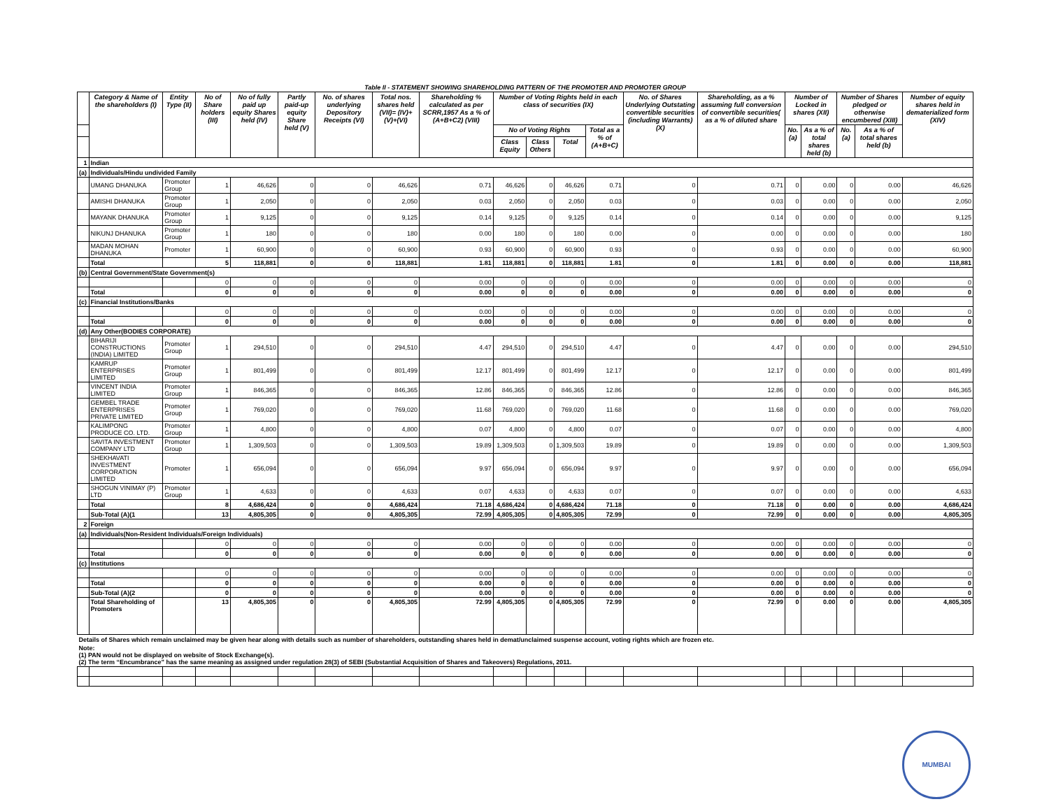| Table II - STATEMENT SHOWING SHAREHOLDING PATTERN OF THE PROMOTER AND PROMOTER GROUP | | | | | | | | | | | | | | | | | | | |
| | Category & Name of the shareholders (I) | Entity Type (II) | No of Share holders (III) | No of fully paid up equity Shares held (IV) | Partly paid-up equity Share held (V) | No. of shares underlying Depository Receipts (VI) | Total nos. shares held (VII)= (IV)+(V)+(VI) | Shareholding % calculated as per SCRR,1957 As a % of (A+B+C2) (VIII) | Number of Voting Rights held in each class of securities (IX) | | | | No. of Shares Underlying Outstating convertible securities (including Warrants) (X) | Shareholding, as a % assuming full conversion of convertible securities( as a % of diluted share | Number of Locked in shares (XII) | | Number of Shares pledged or otherwise encumbered (XIII) | | Number of equity shares held in dematerialized form (XIV) |
| | | | | | | | | | No of Voting Rights | | | Total as a % of (A+B+C) | | | No. (a) | As a % of total shares held (b) | No. (a) | As a % of total shares held (b) | |
| | | | | | | | | | Class Equity | Class Others | Total | | | | | | | | |
| 1 | Indian | | | | | | | | | | | | | | | | | | |
| (a) | Individuals/Hindu undivided Family | | | | | | | | | | | | | | | | | | |
| | UMANG DHANUKA | Promoter Group | 1 | 46,626 | 0 | 0 | 46,626 | 0.71 | 46,626 | 0 | 46,626 | 0.71 | 0 | 0.71 | 0 | 0.00 | 0 | 0.00 | 46,626 |
| | AMISHI DHANUKA | Promoter Group | 1 | 2,050 | 0 | 0 | 2,050 | 0.03 | 2,050 | 0 | 2,050 | 0.03 | 0 | 0.03 | 0 | 0.00 | 0 | 0.00 | 2,050 |
| | MAYANK DHANUKA | Promoter Group | 1 | 9,125 | 0 | 0 | 9,125 | 0.14 | 9,125 | 0 | 9,125 | 0.14 | 0 | 0.14 | 0 | 0.00 | 0 | 0.00 | 9,125 |
| | NIKUNJ DHANUKA | Promoter Group | 1 | 180 | 0 | 0 | 180 | 0.00 | 180 | 0 | 180 | 0.00 | 0 | 0.00 | 0 | 0.00 | 0 | 0.00 | 180 |
| | MADAN MOHAN DHANUKA | Promoter | 1 | 60,900 | 0 | 0 | 60,900 | 0.93 | 60,900 | 0 | 60,900 | 0.93 | 0 | 0.93 | 0 | 0.00 | 0 | 0.00 | 60,900 |
| | Total | | 5 | 118,881 | 0 | 0 | 118,881 | 1.81 | 118,881 | 0 | 118,881 | 1.81 | 0 | 1.81 | 0 | 0.00 | 0 | 0.00 | 118,881 |
| (b) | Central Government/State Government(s) | | | | | | | | | | | | | | | | | | |
| | | | 0 | 0 | 0 | 0 | 0 | 0.00 | 0 | 0 | 0 | 0.00 | 0 | 0.00 | 0 | 0.00 | 0 | 0.00 | 0 |
| | Total | | 0 | 0 | 0 | 0 | 0 | 0.00 | 0 | 0 | 0 | 0.00 | 0 | 0.00 | 0 | 0.00 | 0 | 0.00 | 0 |
| (c) | Financial Institutions/Banks | | | | | | | | | | | | | | | | | | |
| | | | 0 | 0 | 0 | 0 | 0 | 0.00 | 0 | 0 | 0 | 0.00 | 0 | 0.00 | 0 | 0.00 | 0 | 0.00 | 0 |
| | Total | | 0 | 0 | 0 | 0 | 0 | 0.00 | 0 | 0 | 0 | 0.00 | 0 | 0.00 | 0 | 0.00 | 0 | 0.00 | 0 |
| (d) | Any Other(BODIES CORPORATE) | | | | | | | | | | | | | | | | | | |
| | BIHARIJI CONSTRUCTIONS (INDIA) LIMITED | Promoter Group | 1 | 294,510 | 0 | 0 | 294,510 | 4.47 | 294,510 | 0 | 294,510 | 4.47 | 0 | 4.47 | 0 | 0.00 | 0 | 0.00 | 294,510 |
| | KAMRUP ENTERPRISES LIMITED | Promoter Group | 1 | 801,499 | 0 | 0 | 801,499 | 12.17 | 801,499 | 0 | 801,499 | 12.17 | 0 | 12.17 | 0 | 0.00 | 0 | 0.00 | 801,499 |
| | VINCENT INDIA LIMITED | Promoter Group | 1 | 846,365 | 0 | 0 | 846,365 | 12.86 | 846,365 | 0 | 846,365 | 12.86 | 0 | 12.86 | 0 | 0.00 | 0 | 0.00 | 846,365 |
| | GEMBEL TRADE ENTERPRISES PRIVATE LIMITED | Promoter Group | 1 | 769,020 | 0 | 0 | 769,020 | 11.68 | 769,020 | 0 | 769,020 | 11.68 | 0 | 11.68 | 0 | 0.00 | 0 | 0.00 | 769,020 |
| | KALIMPONG PRODUCE CO. LTD. | Promoter Group | 1 | 4,800 | 0 | 0 | 4,800 | 0.07 | 4,800 | 0 | 4,800 | 0.07 | 0 | 0.07 | 0 | 0.00 | 0 | 0.00 | 4,800 |
| | SAVITA INVESTMENT COMPANY LTD | Promoter Group | 1 | 1,309,503 | 0 | 0 | 1,309,503 | 19.89 | 1,309,503 | 0 | 1,309,503 | 19.89 | 0 | 19.89 | 0 | 0.00 | 0 | 0.00 | 1,309,503 |
| | SHEKHAVATI INVESTMENT CORPORATION LIMITED | Promoter | 1 | 656,094 | 0 | 0 | 656,094 | 9.97 | 656,094 | 0 | 656,094 | 9.97 | 0 | 9.97 | 0 | 0.00 | 0 | 0.00 | 656,094 |
| | SHOGUN VINIMAY (P) LTD | Promoter Group | 1 | 4,633 | 0 | 0 | 4,633 | 0.07 | 4,633 | 0 | 4,633 | 0.07 | 0 | 0.07 | 0 | 0.00 | 0 | 0.00 | 4,633 |
| | Total | | 8 | 4,686,424 | 0 | 0 | 4,686,424 | 71.18 | 4,686,424 | 0 | 4,686,424 | 71.18 | 0 | 71.18 | 0 | 0.00 | 0 | 0.00 | 4,686,424 |
| | Sub-Total (A)(1 | | 13 | 4,805,305 | 0 | 0 | 4,805,305 | 72.99 | 4,805,305 | 0 | 4,805,305 | 72.99 | 0 | 72.99 | 0 | 0.00 | 0 | 0.00 | 4,805,305 |
| 2 | Foreign | | | | | | | | | | | | | | | | | | |
| (a) | Individuals(Non-Resident Individuals/Foreign Individuals) | | | | | | | | | | | | | | | | | | |
| | | | 0 | 0 | 0 | 0 | 0 | 0.00 | 0 | 0 | 0 | 0.00 | 0 | 0.00 | 0 | 0.00 | 0 | 0.00 | 0 |
| | Total | | 0 | 0 | 0 | 0 | 0 | 0.00 | 0 | 0 | 0 | 0.00 | 0 | 0.00 | 0 | 0.00 | 0 | 0.00 | 0 |
| (c) | Institutions | | | | | | | | | | | | | | | | | | |
| | | | 0 | 0 | 0 | 0 | 0 | 0.00 | 0 | 0 | 0 | 0.00 | 0 | 0.00 | 0 | 0.00 | 0 | 0.00 | 0 |
| | Total | | 0 | 0 | 0 | 0 | 0 | 0.00 | 0 | 0 | 0 | 0.00 | 0 | 0.00 | 0 | 0.00 | 0 | 0.00 | 0 |
| | Sub-Total (A)(2 | | 0 | 0 | 0 | 0 | 0 | 0.00 | 0 | 0 | 0 | 0.00 | 0 | 0.00 | 0 | 0.00 | 0 | 0.00 | 0 |
| | Total Shareholding of Promoters | | 13 | 4,805,305 | 0 | 0 | 4,805,305 | 72.99 | 4,805,305 | 0 | 4,805,305 | 72.99 | 0 | 72.99 | 0 | 0.00 | 0 | 0.00 | 4,805,305 |
| Details of Shares which remain unclaimed may be given hear along with details such as number of shareholders, outstanding shares held in demat/unclaimed suspense account, voting rights which are frozen etc. | | | | | | | | | | | | | | | | | | | |
| Note: (1) PAN would not be displayed on website of Stock Exchange(s). (2) The term “Encumbrance” has the same meaning as assigned under regulation 28(3) of SEBI (Substantial Acquisition of Shares and Takeovers) Regulations, 2011. | | | | | | | | | | | | | | | | | | | |
MUMBAI